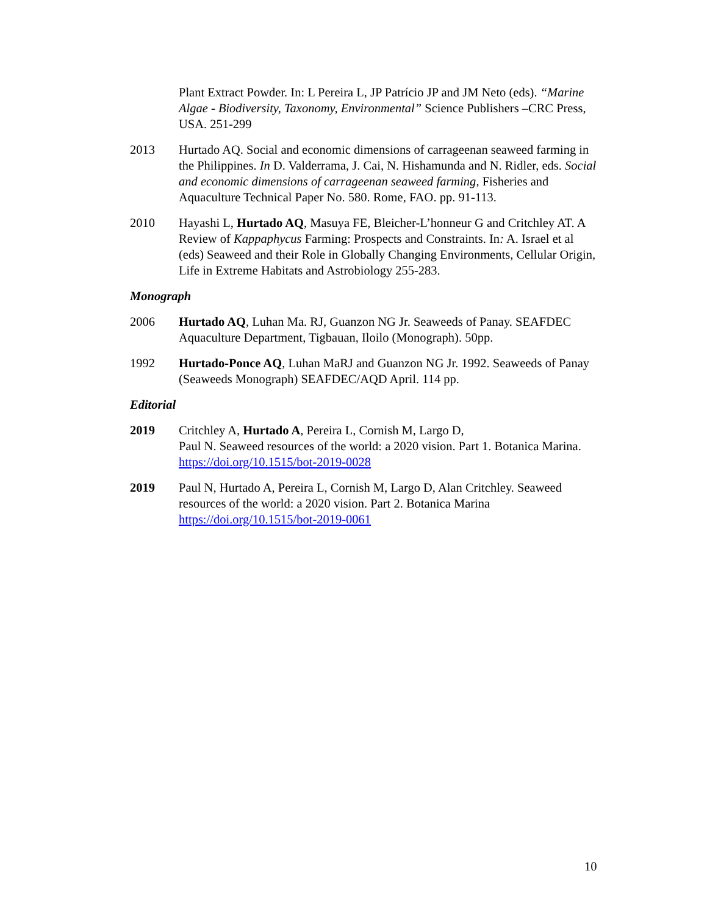Plant Extract Powder. In: L Pereira L, JP Patrício JP and JM Neto (eds). “Marine Algae - Biodiversity, Taxonomy, Environmental” Science Publishers –CRC Press, USA. 251-299
2013 Hurtado AQ. Social and economic dimensions of carrageenan seaweed farming in the Philippines. In D. Valderrama, J. Cai, N. Hishamunda and N. Ridler, eds. Social and economic dimensions of carrageenan seaweed farming, Fisheries and Aquaculture Technical Paper No. 580. Rome, FAO. pp. 91-113.
2010 Hayashi L, Hurtado AQ, Masuya FE, Bleicher-L’honneur G and Critchley AT. A Review of Kappaphycus Farming: Prospects and Constraints. In: A. Israel et al (eds) Seaweed and their Role in Globally Changing Environments, Cellular Origin, Life in Extreme Habitats and Astrobiology 255-283.
Monograph
2006 Hurtado AQ, Luhan Ma. RJ, Guanzon NG Jr. Seaweeds of Panay. SEAFDEC Aquaculture Department, Tigbauan, Iloilo (Monograph). 50pp.
1992 Hurtado-Ponce AQ, Luhan MaRJ and Guanzon NG Jr. 1992. Seaweeds of Panay (Seaweeds Monograph) SEAFDEC/AQD April. 114 pp.
Editorial
2019 Critchley A, Hurtado A, Pereira L, Cornish M, Largo D,
Paul N. Seaweed resources of the world: a 2020 vision. Part 1. Botanica Marina.
https://doi.org/10.1515/bot-2019-0028
2019 Paul N, Hurtado A, Pereira L, Cornish M, Largo D, Alan Critchley. Seaweed resources of the world: a 2020 vision. Part 2. Botanica Marina
https://doi.org/10.1515/bot-2019-0061
10